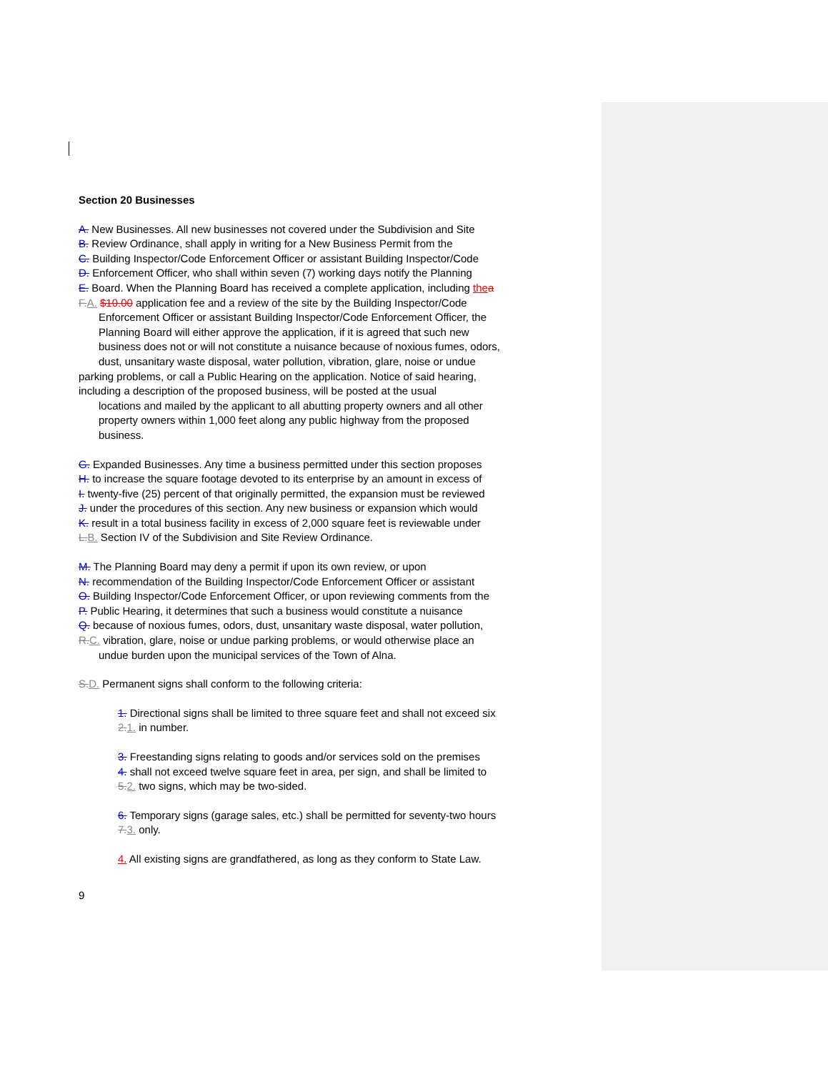Section 20 Businesses
A. New Businesses. All new businesses not covered under the Subdivision and Site
B. Review Ordinance, shall apply in writing for a New Business Permit from the
C. Building Inspector/Code Enforcement Officer or assistant Building Inspector/Code
D. Enforcement Officer, who shall within seven (7) working days notify the Planning
E. Board. When the Planning Board has received a complete application, including the a
F.A. $10.00 application fee and a review of the site by the Building Inspector/Code
Enforcement Officer or assistant Building Inspector/Code Enforcement Officer, the
Planning Board will either approve the application, if it is agreed that such new
business does not or will not constitute a nuisance because of noxious fumes, odors,
dust, unsanitary waste disposal, water pollution, vibration, glare, noise or undue
parking problems, or call a Public Hearing on the application. Notice of said hearing,
including a description of the proposed business, will be posted at the usual
locations and mailed by the applicant to all abutting property owners and all other
property owners within 1,000 feet along any public highway from the proposed
business.
G. Expanded Businesses. Any time a business permitted under this section proposes
H. to increase the square footage devoted to its enterprise by an amount in excess of
I. twenty-five (25) percent of that originally permitted, the expansion must be reviewed
J. under the procedures of this section. Any new business or expansion which would
K. result in a total business facility in excess of 2,000 square feet is reviewable under
L.B. Section IV of the Subdivision and Site Review Ordinance.
M. The Planning Board may deny a permit if upon its own review, or upon
N. recommendation of the Building Inspector/Code Enforcement Officer or assistant
O. Building Inspector/Code Enforcement Officer, or upon reviewing comments from the
P. Public Hearing, it determines that such a business would constitute a nuisance
Q. because of noxious fumes, odors, dust, unsanitary waste disposal, water pollution,
R.C. vibration, glare, noise or undue parking problems, or would otherwise place an
undue burden upon the municipal services of the Town of Alna.
S.D. Permanent signs shall conform to the following criteria:
1. Directional signs shall be limited to three square feet and shall not exceed six
2.1. in number.
3. Freestanding signs relating to goods and/or services sold on the premises
4. shall not exceed twelve square feet in area, per sign, and shall be limited to
5.2. two signs, which may be two-sided.
6. Temporary signs (garage sales, etc.) shall be permitted for seventy-two hours
7.3. only.
4. All existing signs are grandfathered, as long as they conform to State Law.
9